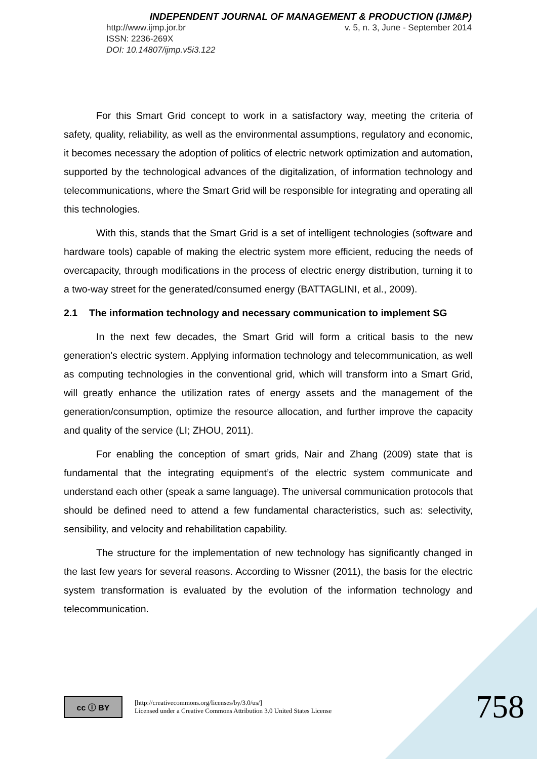INDEPENDENT JOURNAL OF MANAGEMENT & PRODUCTION (IJM&P)
http://www.ijmp.jor.br v. 5, n. 3, June - September 2014
ISSN: 2236-269X
DOI: 10.14807/ijmp.v5i3.122
For this Smart Grid concept to work in a satisfactory way, meeting the criteria of safety, quality, reliability, as well as the environmental assumptions, regulatory and economic, it becomes necessary the adoption of politics of electric network optimization and automation, supported by the technological advances of the digitalization, of information technology and telecommunications, where the Smart Grid will be responsible for integrating and operating all this technologies.
With this, stands that the Smart Grid is a set of intelligent technologies (software and hardware tools) capable of making the electric system more efficient, reducing the needs of overcapacity, through modifications in the process of electric energy distribution, turning it to a two-way street for the generated/consumed energy (BATTAGLINI, et al., 2009).
2.1 The information technology and necessary communication to implement SG
In the next few decades, the Smart Grid will form a critical basis to the new generation's electric system. Applying information technology and telecommunication, as well as computing technologies in the conventional grid, which will transform into a Smart Grid, will greatly enhance the utilization rates of energy assets and the management of the generation/consumption, optimize the resource allocation, and further improve the capacity and quality of the service (LI; ZHOU, 2011).
For enabling the conception of smart grids, Nair and Zhang (2009) state that is fundamental that the integrating equipment’s of the electric system communicate and understand each other (speak a same language). The universal communication protocols that should be defined need to attend a few fundamental characteristics, such as: selectivity, sensibility, and velocity and rehabilitation capability.
The structure for the implementation of new technology has significantly changed in the last few years for several reasons. According to Wissner (2011), the basis for the electric system transformation is evaluated by the evolution of the information technology and telecommunication.
cc ⓘ BY
[http://creativecommons.org/licenses/by/3.0/us/]
Licensed under a Creative Commons Attribution 3.0 United States License
758